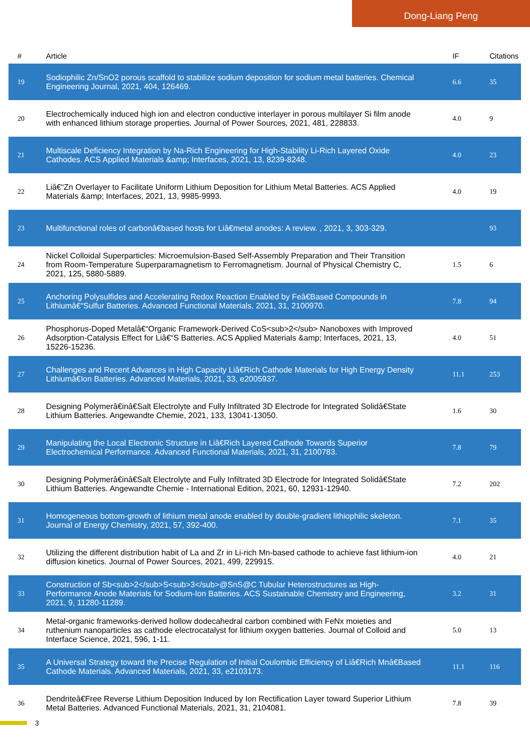Dong-Liang Peng
| # | Article | IF | Citations |
| --- | --- | --- | --- |
| 19 | Sodiophilic Zn/SnO2 porous scaffold to stabilize sodium deposition for sodium metal batteries. Chemical Engineering Journal, 2021, 404, 126469. | 6.6 | 35 |
| 20 | Electrochemically induced high ion and electron conductive interlayer in porous multilayer Si film anode with enhanced lithium storage properties. Journal of Power Sources, 2021, 481, 228833. | 4.0 | 9 |
| 21 | Multiscale Deficiency Integration by Na-Rich Engineering for High-Stability Li-Rich Layered Oxide Cathodes. ACS Applied Materials &amp; Interfaces, 2021, 13, 8239-8248. | 4.0 | 23 |
| 22 | Liâ€“Zn Overlayer to Facilitate Uniform Lithium Deposition for Lithium Metal Batteries. ACS Applied Materials &amp; Interfaces, 2021, 13, 9985-9993. | 4.0 | 19 |
| 23 | Multifunctional roles of carbonâ€based hosts for Liâ€metal anodes: A review. , 2021, 3, 303-329. | | 93 |
| 24 | Nickel Colloidal Superparticles: Microemulsion-Based Self-Assembly Preparation and Their Transition from Room-Temperature Superparamagnetism to Ferromagnetism. Journal of Physical Chemistry C, 2021, 125, 5880-5889. | 1.5 | 6 |
| 25 | Anchoring Polysulfides and Accelerating Redox Reaction Enabled by Feâ€Based Compounds in Lithiumâ€“Sulfur Batteries. Advanced Functional Materials, 2021, 31, 2100970. | 7.8 | 94 |
| 26 | Phosphorus-Doped Metalâ€“Organic Framework-Derived CoS<sub>2</sub> Nanoboxes with Improved Adsorption-Catalysis Effect for Liâ€“S Batteries. ACS Applied Materials &amp; Interfaces, 2021, 13, 15226-15236. | 4.0 | 51 |
| 27 | Challenges and Recent Advances in High Capacity Liâ€Rich Cathode Materials for High Energy Density Lithiumâ€Ion Batteries. Advanced Materials, 2021, 33, e2005937. | 11.1 | 253 |
| 28 | Designing Polymerâ€inâ€Salt Electrolyte and Fully Infiltrated 3D Electrode for Integrated Solidâ€State Lithium Batteries. Angewandte Chemie, 2021, 133, 13041-13050. | 1.6 | 30 |
| 29 | Manipulating the Local Electronic Structure in Liâ€Rich Layered Cathode Towards Superior Electrochemical Performance. Advanced Functional Materials, 2021, 31, 2100783. | 7.8 | 79 |
| 30 | Designing Polymerâ€inâ€Salt Electrolyte and Fully Infiltrated 3D Electrode for Integrated Solidâ€State Lithium Batteries. Angewandte Chemie - International Edition, 2021, 60, 12931-12940. | 7.2 | 202 |
| 31 | Homogeneous bottom-growth of lithium metal anode enabled by double-gradient lithiophilic skeleton. Journal of Energy Chemistry, 2021, 57, 392-400. | 7.1 | 35 |
| 32 | Utilizing the different distribution habit of La and Zr in Li-rich Mn-based cathode to achieve fast lithium-ion diffusion kinetics. Journal of Power Sources, 2021, 499, 229915. | 4.0 | 21 |
| 33 | Construction of Sb<sub>2</sub>S<sub>3</sub>@SnS@C Tubular Heterostructures as High-Performance Anode Materials for Sodium-Ion Batteries. ACS Sustainable Chemistry and Engineering, 2021, 9, 11280-11289. | 3.2 | 31 |
| 34 | Metal-organic frameworks-derived hollow dodecahedral carbon combined with FeNx moieties and ruthenium nanoparticles as cathode electrocatalyst for lithium oxygen batteries. Journal of Colloid and Interface Science, 2021, 596, 1-11. | 5.0 | 13 |
| 35 | A Universal Strategy toward the Precise Regulation of Initial Coulombic Efficiency of Liâ€Rich Mnâ€Based Cathode Materials. Advanced Materials, 2021, 33, e2103173. | 11.1 | 116 |
| 36 | Dendriteâ€Free Reverse Lithium Deposition Induced by Ion Rectification Layer toward Superior Lithium Metal Batteries. Advanced Functional Materials, 2021, 31, 2104081. | 7.8 | 39 |
3